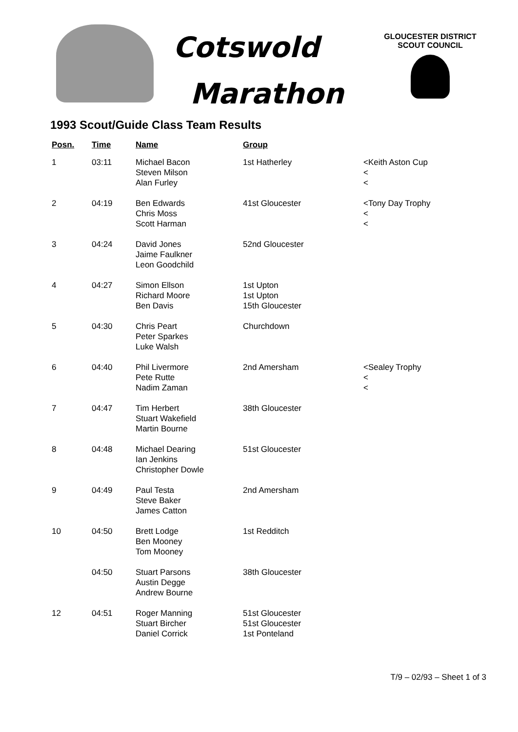Cotswold
Marathon
GLOUCESTER DISTRICT
SCOUT COUNCIL
1993 Scout/Guide Class Team Results
| Posn. | Time | Name | Group | |
| --- | --- | --- | --- | --- |
| 1 | 03:11 | Michael Bacon Steven Milson Alan Furley | 1st Hatherley | <Keith Aston Cup < < |
| 2 | 04:19 | Ben Edwards Chris Moss Scott Harman | 41st Gloucester | <Tony Day Trophy < < |
| 3 | 04:24 | David Jones Jaime Faulkner Leon Goodchild | 52nd Gloucester | |
| 4 | 04:27 | Simon Ellson Richard Moore Ben Davis | 1st Upton 1st Upton 15th Gloucester | |
| 5 | 04:30 | Chris Peart Peter Sparkes Luke Walsh | Churchdown | |
| 6 | 04:40 | Phil Livermore Pete Rutte Nadim Zaman | 2nd Amersham | <Sealey Trophy < < |
| 7 | 04:47 | Tim Herbert Stuart Wakefield Martin Bourne | 38th Gloucester | |
| 8 | 04:48 | Michael Dearing Ian Jenkins Christopher Dowle | 51st Gloucester | |
| 9 | 04:49 | Paul Testa Steve Baker James Catton | 2nd Amersham | |
| 10 | 04:50 | Brett Lodge Ben Mooney Tom Mooney | 1st Redditch | |
| | 04:50 | Stuart Parsons Austin Degge Andrew Bourne | 38th Gloucester | |
| 12 | 04:51 | Roger Manning Stuart Bircher Daniel Corrick | 51st Gloucester 51st Gloucester 1st Ponteland | |
T/9 – 02/93 – Sheet 1 of 3